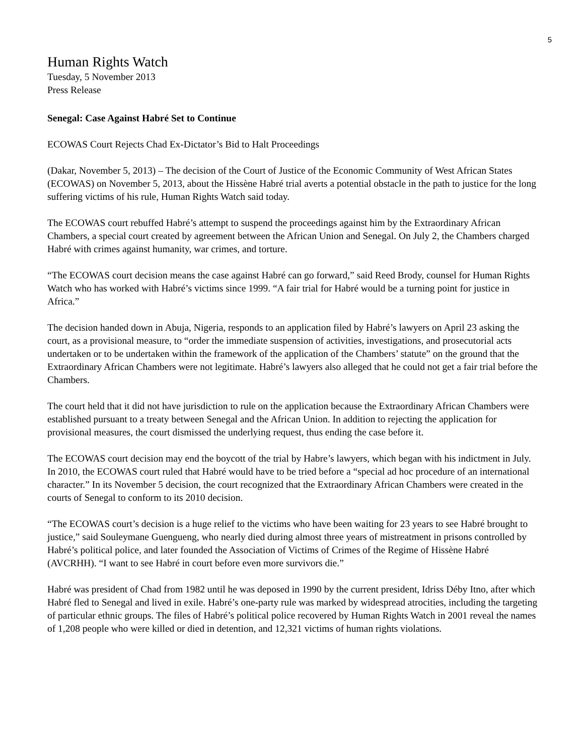5
Human Rights Watch
Tuesday, 5 November 2013
Press Release
Senegal: Case Against Habré Set to Continue
ECOWAS Court Rejects Chad Ex-Dictator’s Bid to Halt Proceedings
(Dakar, November 5, 2013) – The decision of the Court of Justice of the Economic Community of West African States (ECOWAS) on November 5, 2013, about the Hissène Habré trial averts a potential obstacle in the path to justice for the long suffering victims of his rule, Human Rights Watch said today.
The ECOWAS court rebuffed Habré’s attempt to suspend the proceedings against him by the Extraordinary African Chambers, a special court created by agreement between the African Union and Senegal. On July 2, the Chambers charged Habré with crimes against humanity, war crimes, and torture.
“The ECOWAS court decision means the case against Habré can go forward,” said Reed Brody, counsel for Human Rights Watch who has worked with Habré’s victims since 1999. “A fair trial for Habré would be a turning point for justice in Africa.”
The decision handed down in Abuja, Nigeria, responds to an application filed by Habré’s lawyers on April 23 asking the court, as a provisional measure, to “order the immediate suspension of activities, investigations, and prosecutorial acts undertaken or to be undertaken within the framework of the application of the Chambers’ statute” on the ground that the Extraordinary African Chambers were not legitimate. Habré’s lawyers also alleged that he could not get a fair trial before the Chambers.
The court held that it did not have jurisdiction to rule on the application because the Extraordinary African Chambers were established pursuant to a treaty between Senegal and the African Union. In addition to rejecting the application for provisional measures, the court dismissed the underlying request, thus ending the case before it.
The ECOWAS court decision may end the boycott of the trial by Habre’s lawyers, which began with his indictment in July. In 2010, the ECOWAS court ruled that Habré would have to be tried before a “special ad hoc procedure of an international character.” In its November 5 decision, the court recognized that the Extraordinary African Chambers were created in the courts of Senegal to conform to its 2010 decision.
“The ECOWAS court’s decision is a huge relief to the victims who have been waiting for 23 years to see Habré brought to justice,” said Souleymane Guengueng, who nearly died during almost three years of mistreatment in prisons controlled by Habré’s political police, and later founded the Association of Victims of Crimes of the Regime of Hissène Habré (AVCRHH). “I want to see Habré in court before even more survivors die.”
Habré was president of Chad from 1982 until he was deposed in 1990 by the current president, Idriss Déby Itno, after which Habré fled to Senegal and lived in exile. Habré’s one-party rule was marked by widespread atrocities, including the targeting of particular ethnic groups. The files of Habré’s political police recovered by Human Rights Watch in 2001 reveal the names of 1,208 people who were killed or died in detention, and 12,321 victims of human rights violations.